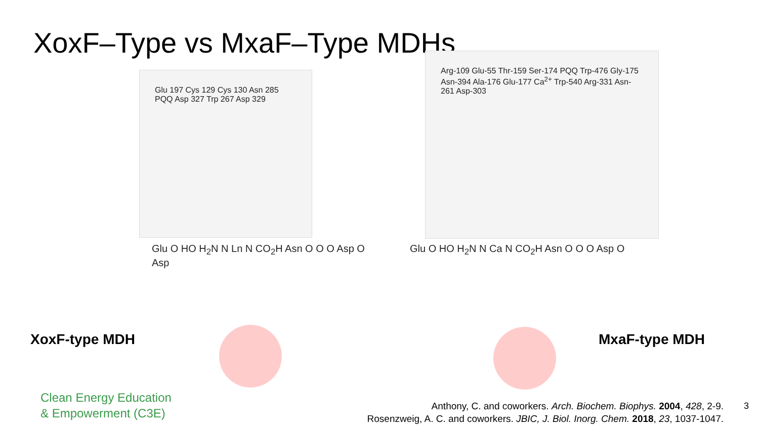XoxF–Type vs MxaF–Type MDHs
Glu 197 Cys 129 Cys 130 Asn 285 PQQ Asp 327 Trp 267 Asp 329
Arg-109 Glu-55 Thr-159 Ser-174 PQQ Trp-476 Gly-175 Asn-394 Ala-176 Glu-177 Ca<sup>2+</sup> Trp-540 Arg-331 Asn-261 Asp-303
Glu O HO H<sub>2</sub>N N Ln N CO<sub>2</sub>H Asn O O O Asp O Asp
Glu O HO H<sub>2</sub>N N Ca N CO<sub>2</sub>H Asn O O O Asp O
XoxF-type MDH MxaF-type MDH
Clean Energy Education
& Empowerment (C3E)
Anthony, C. and coworkers. Arch. Biochem. Biophys. 2004, 428, 2-9.
Rosenzweig, A. C. and coworkers. JBIC, J. Biol. Inorg. Chem. 2018, 23, 1037-1047.
3